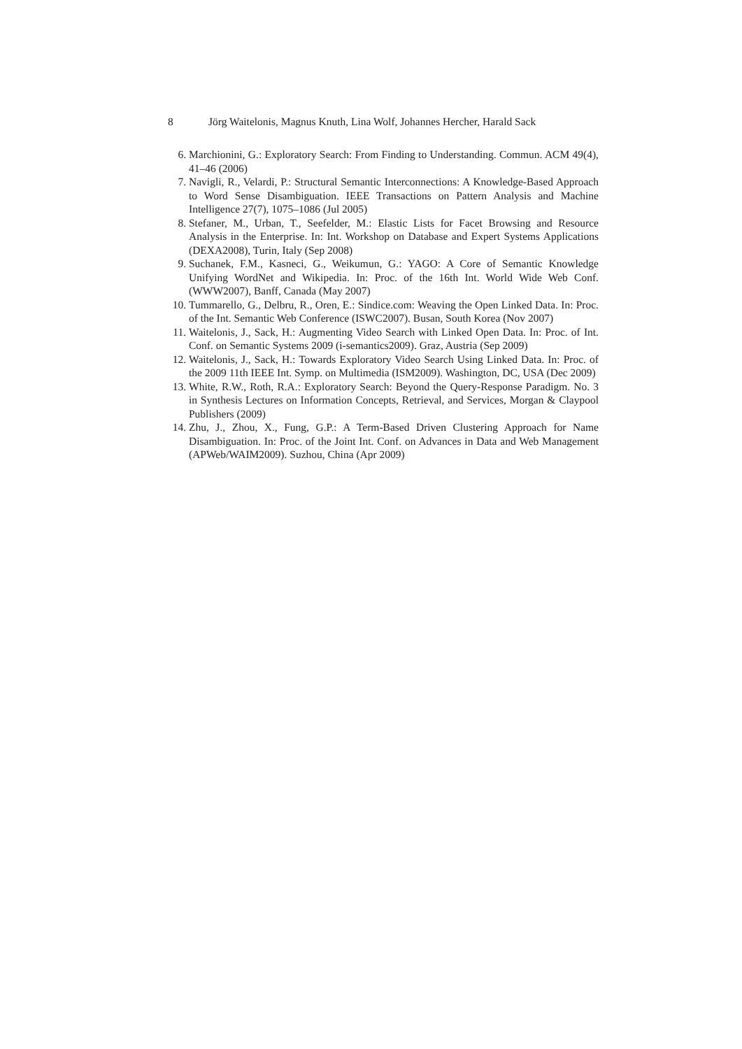8 Jörg Waitelonis, Magnus Knuth, Lina Wolf, Johannes Hercher, Harald Sack
6. Marchionini, G.: Exploratory Search: From Finding to Understanding. Commun. ACM 49(4), 41–46 (2006)
7. Navigli, R., Velardi, P.: Structural Semantic Interconnections: A Knowledge-Based Approach to Word Sense Disambiguation. IEEE Transactions on Pattern Analysis and Machine Intelligence 27(7), 1075–1086 (Jul 2005)
8. Stefaner, M., Urban, T., Seefelder, M.: Elastic Lists for Facet Browsing and Resource Analysis in the Enterprise. In: Int. Workshop on Database and Expert Systems Applications (DEXA2008), Turin, Italy (Sep 2008)
9. Suchanek, F.M., Kasneci, G., Weikumun, G.: YAGO: A Core of Semantic Knowledge Unifying WordNet and Wikipedia. In: Proc. of the 16th Int. World Wide Web Conf. (WWW2007), Banff, Canada (May 2007)
10. Tummarello, G., Delbru, R., Oren, E.: Sindice.com: Weaving the Open Linked Data. In: Proc. of the Int. Semantic Web Conference (ISWC2007). Busan, South Korea (Nov 2007)
11. Waitelonis, J., Sack, H.: Augmenting Video Search with Linked Open Data. In: Proc. of Int. Conf. on Semantic Systems 2009 (i-semantics2009). Graz, Austria (Sep 2009)
12. Waitelonis, J., Sack, H.: Towards Exploratory Video Search Using Linked Data. In: Proc. of the 2009 11th IEEE Int. Symp. on Multimedia (ISM2009). Washington, DC, USA (Dec 2009)
13. White, R.W., Roth, R.A.: Exploratory Search: Beyond the Query-Response Paradigm. No. 3 in Synthesis Lectures on Information Concepts, Retrieval, and Services, Morgan & Claypool Publishers (2009)
14. Zhu, J., Zhou, X., Fung, G.P.: A Term-Based Driven Clustering Approach for Name Disambiguation. In: Proc. of the Joint Int. Conf. on Advances in Data and Web Management (APWeb/WAIM2009). Suzhou, China (Apr 2009)